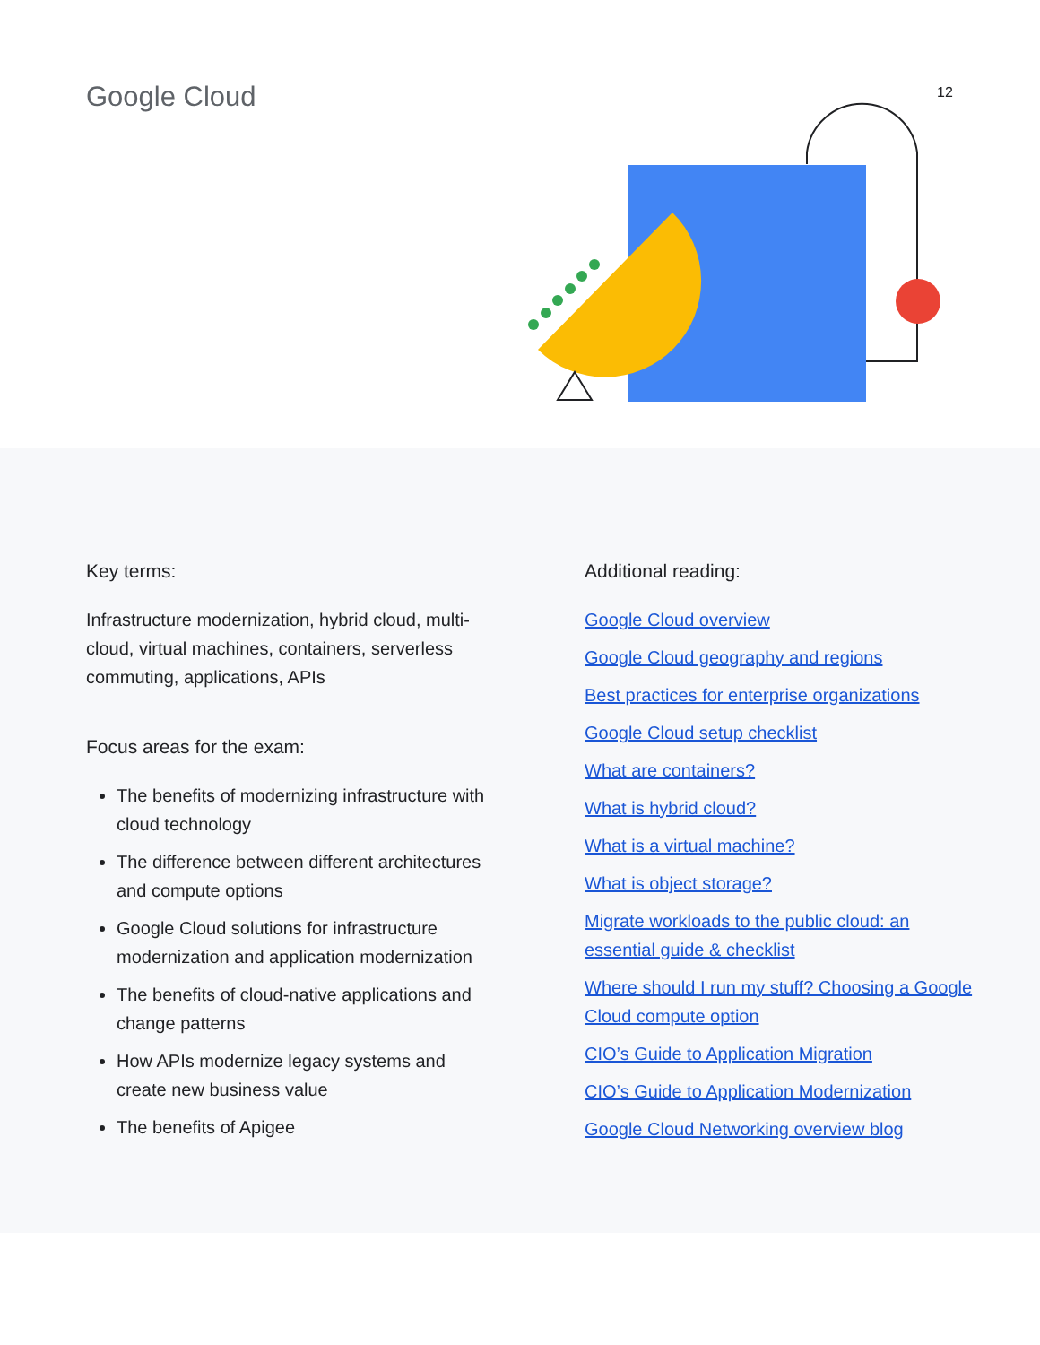Google Cloud 12
Key terms:
Infrastructure modernization, hybrid cloud, multi-cloud, virtual machines, containers, serverless commuting, applications, APIs
Focus areas for the exam:
The benefits of modernizing infrastructure with cloud technology
The difference between different architectures and compute options
Google Cloud solutions for infrastructure modernization and application modernization
The benefits of cloud-native applications and change patterns
How APIs modernize legacy systems and create new business value
The benefits of Apigee
Additional reading:
Google Cloud overview
Google Cloud geography and regions
Best practices for enterprise organizations
Google Cloud setup checklist
What are containers?
What is hybrid cloud?
What is a virtual machine?
What is object storage?
Migrate workloads to the public cloud: an essential guide & checklist
Where should I run my stuff? Choosing a Google Cloud compute option
CIO’s Guide to Application Migration
CIO’s Guide to Application Modernization
Google Cloud Networking overview blog